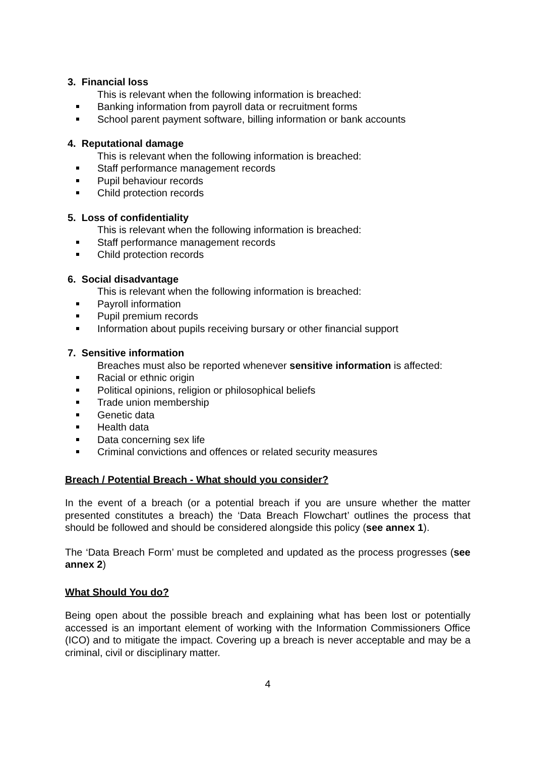3. Financial loss
This is relevant when the following information is breached:
Banking information from payroll data or recruitment forms
School parent payment software, billing information or bank accounts
4. Reputational damage
This is relevant when the following information is breached:
Staff performance management records
Pupil behaviour records
Child protection records
5. Loss of confidentiality
This is relevant when the following information is breached:
Staff performance management records
Child protection records
6. Social disadvantage
This is relevant when the following information is breached:
Payroll information
Pupil premium records
Information about pupils receiving bursary or other financial support
7. Sensitive information
Breaches must also be reported whenever sensitive information is affected:
Racial or ethnic origin
Political opinions, religion or philosophical beliefs
Trade union membership
Genetic data
Health data
Data concerning sex life
Criminal convictions and offences or related security measures
Breach / Potential Breach - What should you consider?
In the event of a breach (or a potential breach if you are unsure whether the matter presented constitutes a breach) the ‘Data Breach Flowchart’ outlines the process that should be followed and should be considered alongside this policy (see annex 1).
The ‘Data Breach Form’ must be completed and updated as the process progresses (see annex 2)
What Should You do?
Being open about the possible breach and explaining what has been lost or potentially accessed is an important element of working with the Information Commissioners Office (ICO) and to mitigate the impact. Covering up a breach is never acceptable and may be a criminal, civil or disciplinary matter.
4